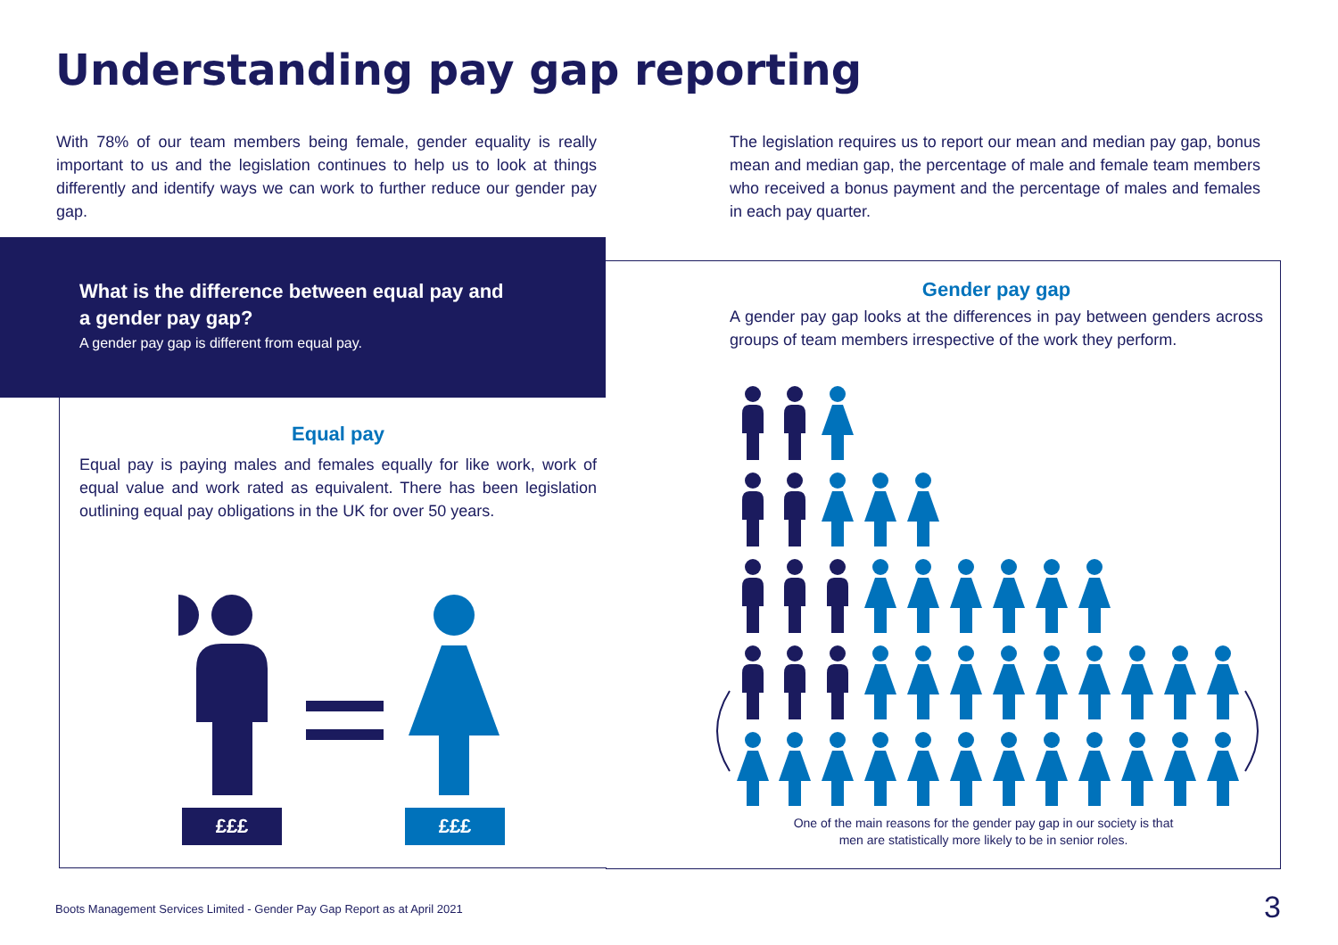Understanding pay gap reporting
With 78% of our team members being female, gender equality is really important to us and the legislation continues to help us to look at things differently and identify ways we can work to further reduce our gender pay gap.
The legislation requires us to report our mean and median pay gap, bonus mean and median gap, the percentage of male and female team members who received a bonus payment and the percentage of males and females in each pay quarter.
What is the difference between equal pay and a gender pay gap?
A gender pay gap is different from equal pay.
Equal pay
Equal pay is paying males and females equally for like work, work of equal value and work rated as equivalent. There has been legislation outlining equal pay obligations in the UK for over 50 years.
£££ £££
Gender pay gap
A gender pay gap looks at the differences in pay between genders across groups of team members irrespective of the work they perform.
One of the main reasons for the gender pay gap in our society is that men are statistically more likely to be in senior roles.
Boots Management Services Limited - Gender Pay Gap Report as at April 2021
3